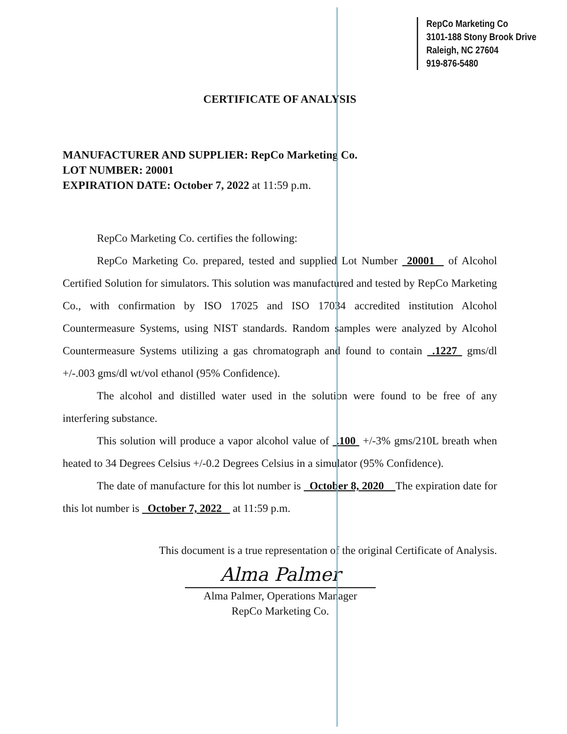RepCo Marketing Co
3101-188 Stony Brook Drive
Raleigh, NC 27604
919-876-5480
CERTIFICATE OF ANALYSIS
MANUFACTURER AND SUPPLIER: RepCo Marketing Co.
LOT NUMBER: 20001
EXPIRATION DATE: October 7, 2022 at 11:59 p.m.
RepCo Marketing Co. certifies the following:
RepCo Marketing Co. prepared, tested and supplied Lot Number 20001 of Alcohol Certified Solution for simulators. This solution was manufactured and tested by RepCo Marketing Co., with confirmation by ISO 17025 and ISO 17034 accredited institution Alcohol Countermeasure Systems, using NIST standards. Random samples were analyzed by Alcohol Countermeasure Systems utilizing a gas chromatograph and found to contain .1227 gms/dl +/-.003 gms/dl wt/vol ethanol (95% Confidence).
The alcohol and distilled water used in the solution were found to be free of any interfering substance.
This solution will produce a vapor alcohol value of .100 +/-3% gms/210L breath when heated to 34 Degrees Celsius +/-0.2 Degrees Celsius in a simulator (95% Confidence).
The date of manufacture for this lot number is October 8, 2020 The expiration date for this lot number is October 7, 2022 at 11:59 p.m.
This document is a true representation of the original Certificate of Analysis.
Alma Palmer
Alma Palmer, Operations Manager
RepCo Marketing Co.